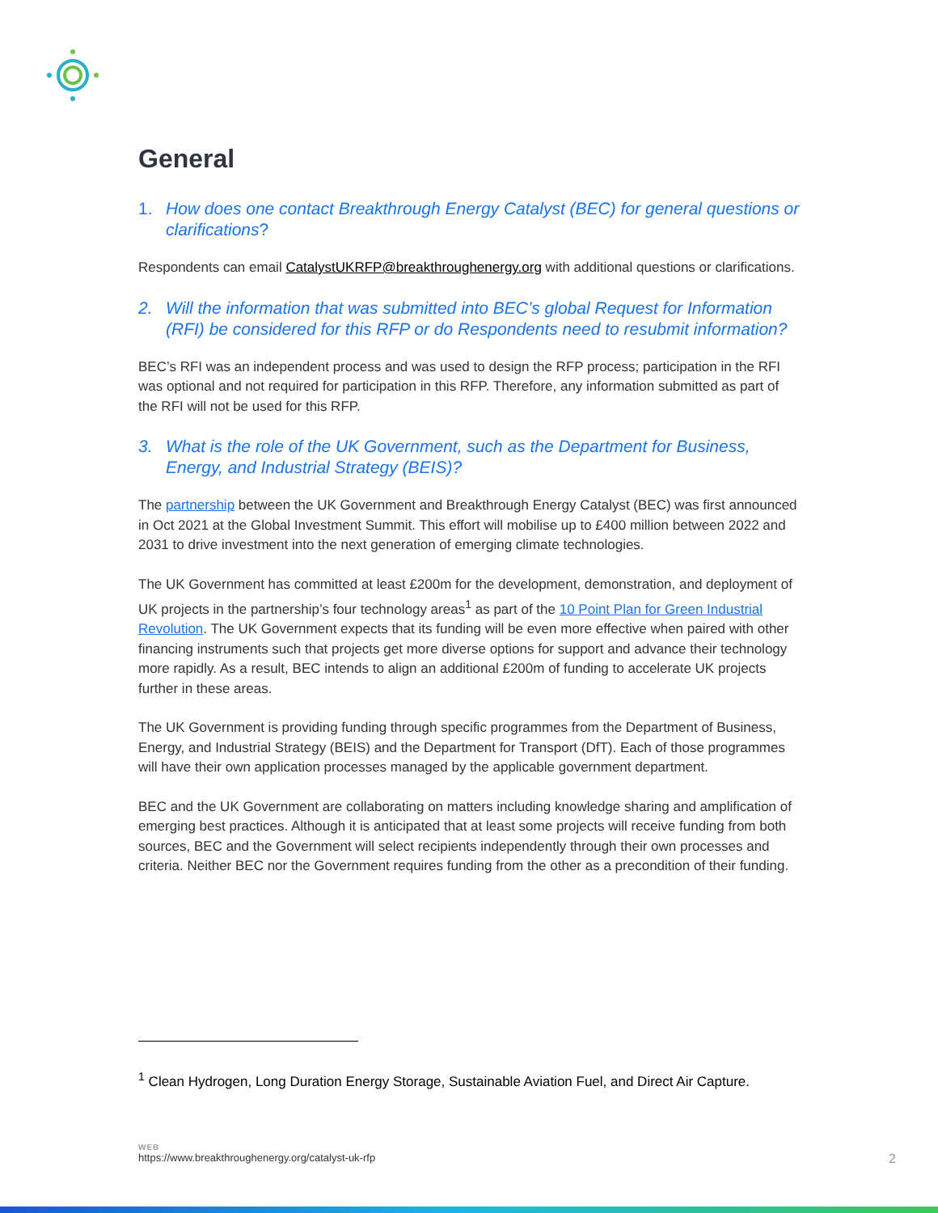General
1. How does one contact Breakthrough Energy Catalyst (BEC) for general questions or clarifications?
Respondents can email CatalystUKRFP@breakthroughenergy.org with additional questions or clarifications.
2. Will the information that was submitted into BEC’s global Request for Information (RFI) be considered for this RFP or do Respondents need to resubmit information?
BEC’s RFI was an independent process and was used to design the RFP process; participation in the RFI was optional and not required for participation in this RFP. Therefore, any information submitted as part of the RFI will not be used for this RFP.
3. What is the role of the UK Government, such as the Department for Business, Energy, and Industrial Strategy (BEIS)?
The partnership between the UK Government and Breakthrough Energy Catalyst (BEC) was first announced in Oct 2021 at the Global Investment Summit. This effort will mobilise up to £400 million between 2022 and 2031 to drive investment into the next generation of emerging climate technologies.
The UK Government has committed at least £200m for the development, demonstration, and deployment of UK projects in the partnership’s four technology areas<sup>1</sup> as part of the 10 Point Plan for Green Industrial Revolution. The UK Government expects that its funding will be even more effective when paired with other financing instruments such that projects get more diverse options for support and advance their technology more rapidly. As a result, BEC intends to align an additional £200m of funding to accelerate UK projects further in these areas.
The UK Government is providing funding through specific programmes from the Department of Business, Energy, and Industrial Strategy (BEIS) and the Department for Transport (DfT). Each of those programmes will have their own application processes managed by the applicable government department.
BEC and the UK Government are collaborating on matters including knowledge sharing and amplification of emerging best practices. Although it is anticipated that at least some projects will receive funding from both sources, BEC and the Government will select recipients independently through their own processes and criteria. Neither BEC nor the Government requires funding from the other as a precondition of their funding.
<sup>1</sup> Clean Hydrogen, Long Duration Energy Storage, Sustainable Aviation Fuel, and Direct Air Capture.
WEB
https://www.breakthroughenergy.org/catalyst-uk-rfp
2